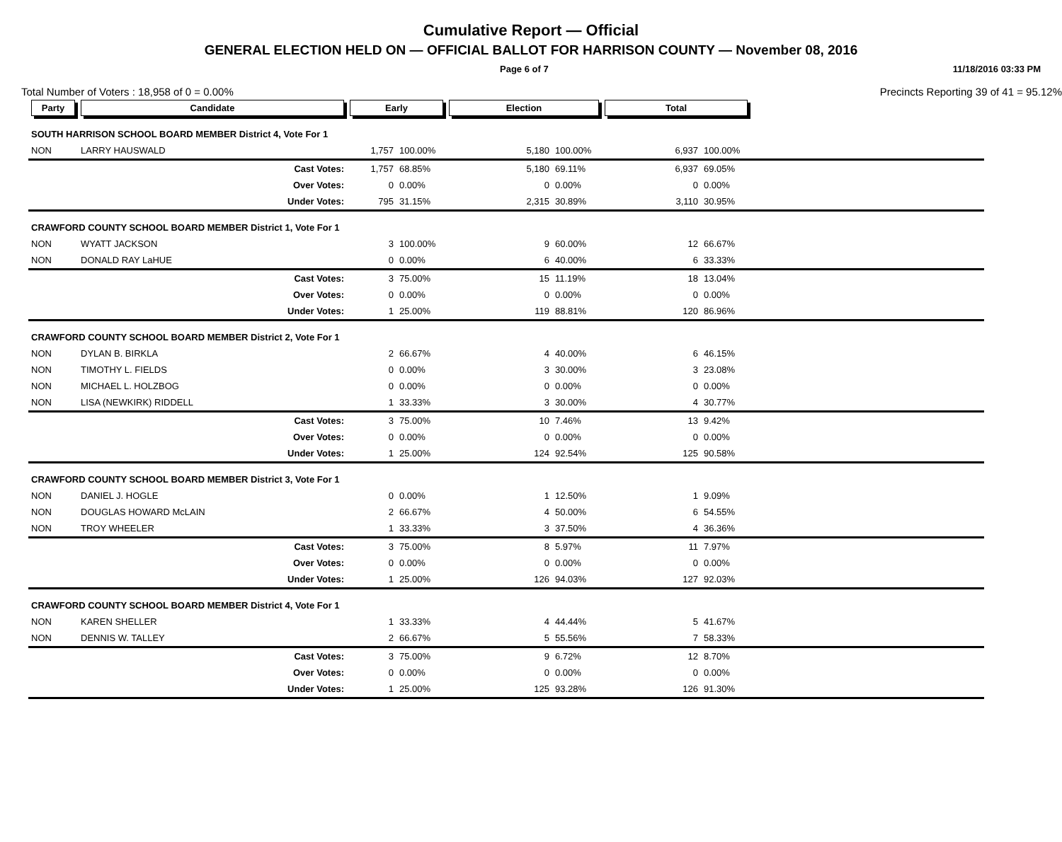Cumulative Report — Official
GENERAL ELECTION HELD ON — OFFICIAL BALLOT FOR HARRISON COUNTY — November 08, 2016
Page 6 of 7 11/18/2016 03:33 PM
Total Number of Voters : 18,958 of 0 = 0.00% Precincts Reporting 39 of 41 = 95.12%
| Party | Candidate | Early | | Election | | Total | | |
| --- | --- | --- | --- | --- | --- | --- | --- | --- |
| SOUTH HARRISON SCHOOL BOARD MEMBER District 4, Vote For 1 | | | | | | | | |
| NON | LARRY HAUSWALD | 1,757 | 100.00% | 5,180 | 100.00% | 6,937 | 100.00% | |
| | Cast Votes: | 1,757 | 68.85% | 5,180 | 69.11% | 6,937 | 69.05% | |
| | Over Votes: | 0 | 0.00% | 0 | 0.00% | 0 | 0.00% | |
| | Under Votes: | 795 | 31.15% | 2,315 | 30.89% | 3,110 | 30.95% | |
| CRAWFORD COUNTY SCHOOL BOARD MEMBER District 1, Vote For 1 | | | | | | | | |
| NON | WYATT JACKSON | 3 | 100.00% | 9 | 60.00% | 12 | 66.67% | |
| NON | DONALD RAY LaHUE | 0 | 0.00% | 6 | 40.00% | 6 | 33.33% | |
| | Cast Votes: | 3 | 75.00% | 15 | 11.19% | 18 | 13.04% | |
| | Over Votes: | 0 | 0.00% | 0 | 0.00% | 0 | 0.00% | |
| | Under Votes: | 1 | 25.00% | 119 | 88.81% | 120 | 86.96% | |
| CRAWFORD COUNTY SCHOOL BOARD MEMBER District 2, Vote For 1 | | | | | | | | |
| NON | DYLAN B. BIRKLA | 2 | 66.67% | 4 | 40.00% | 6 | 46.15% | |
| NON | TIMOTHY L. FIELDS | 0 | 0.00% | 3 | 30.00% | 3 | 23.08% | |
| NON | MICHAEL L. HOLZBOG | 0 | 0.00% | 0 | 0.00% | 0 | 0.00% | |
| NON | LISA (NEWKIRK) RIDDELL | 1 | 33.33% | 3 | 30.00% | 4 | 30.77% | |
| | Cast Votes: | 3 | 75.00% | 10 | 7.46% | 13 | 9.42% | |
| | Over Votes: | 0 | 0.00% | 0 | 0.00% | 0 | 0.00% | |
| | Under Votes: | 1 | 25.00% | 124 | 92.54% | 125 | 90.58% | |
| CRAWFORD COUNTY SCHOOL BOARD MEMBER District 3, Vote For 1 | | | | | | | | |
| NON | DANIEL J. HOGLE | 0 | 0.00% | 1 | 12.50% | 1 | 9.09% | |
| NON | DOUGLAS HOWARD McLAIN | 2 | 66.67% | 4 | 50.00% | 6 | 54.55% | |
| NON | TROY WHEELER | 1 | 33.33% | 3 | 37.50% | 4 | 36.36% | |
| | Cast Votes: | 3 | 75.00% | 8 | 5.97% | 11 | 7.97% | |
| | Over Votes: | 0 | 0.00% | 0 | 0.00% | 0 | 0.00% | |
| | Under Votes: | 1 | 25.00% | 126 | 94.03% | 127 | 92.03% | |
| CRAWFORD COUNTY SCHOOL BOARD MEMBER District 4, Vote For 1 | | | | | | | | |
| NON | KAREN SHELLER | 1 | 33.33% | 4 | 44.44% | 5 | 41.67% | |
| NON | DENNIS W. TALLEY | 2 | 66.67% | 5 | 55.56% | 7 | 58.33% | |
| | Cast Votes: | 3 | 75.00% | 9 | 6.72% | 12 | 8.70% | |
| | Over Votes: | 0 | 0.00% | 0 | 0.00% | 0 | 0.00% | |
| | Under Votes: | 1 | 25.00% | 125 | 93.28% | 126 | 91.30% | |